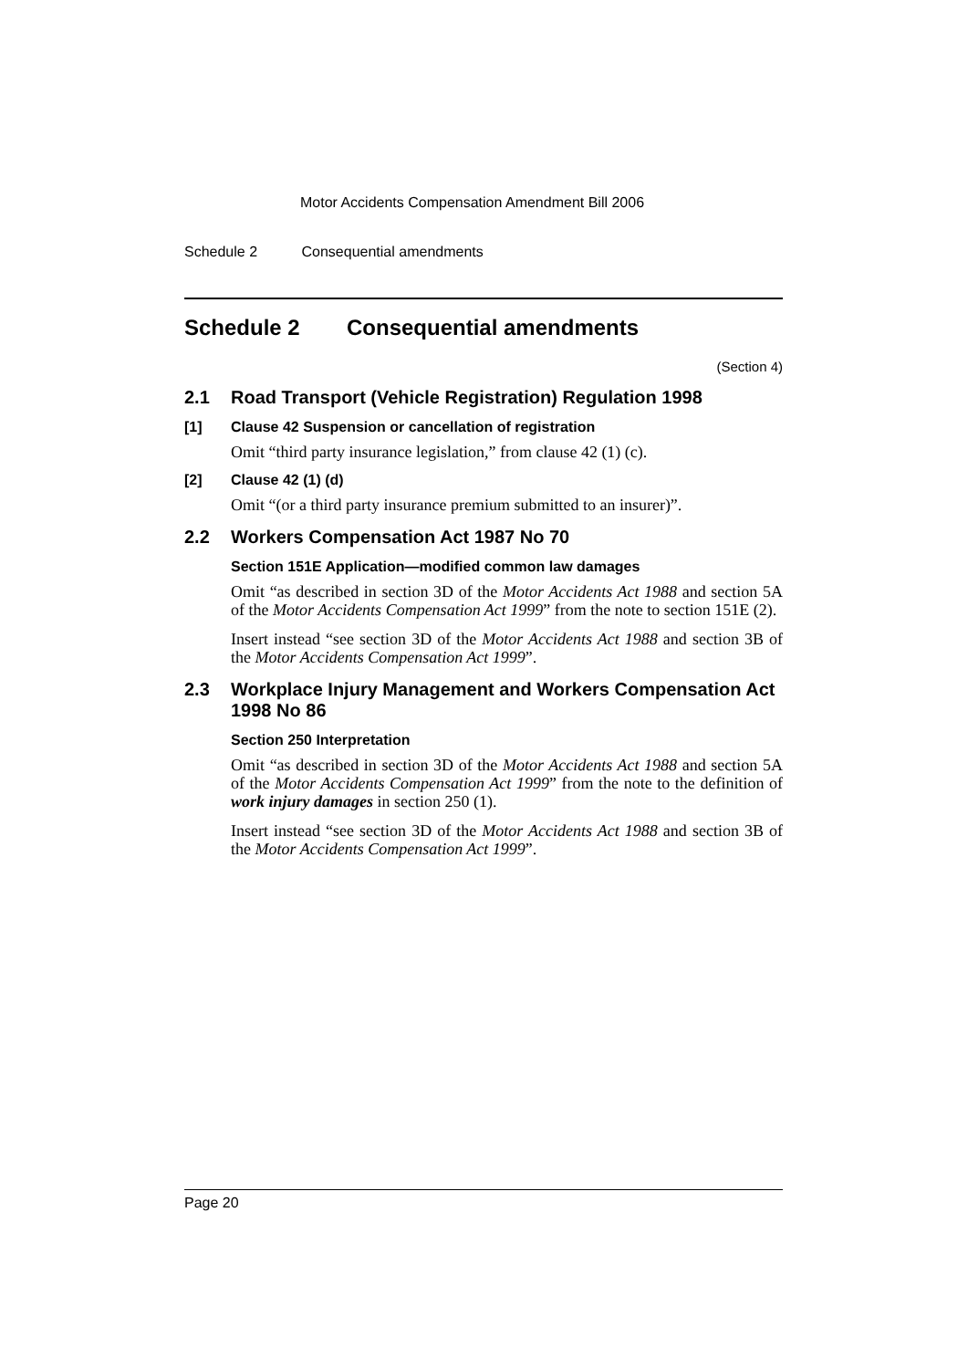Motor Accidents Compensation Amendment Bill 2006
Schedule 2 Consequential amendments
Schedule 2 Consequential amendments
(Section 4)
2.1 Road Transport (Vehicle Registration) Regulation 1998
[1] Clause 42 Suspension or cancellation of registration
Omit “third party insurance legislation,” from clause 42 (1) (c).
[2] Clause 42 (1) (d)
Omit “(or a third party insurance premium submitted to an insurer)”.
2.2 Workers Compensation Act 1987 No 70
Section 151E Application—modified common law damages
Omit “as described in section 3D of the Motor Accidents Act 1988 and section 5A of the Motor Accidents Compensation Act 1999” from the note to section 151E (2).
Insert instead “see section 3D of the Motor Accidents Act 1988 and section 3B of the Motor Accidents Compensation Act 1999”.
2.3 Workplace Injury Management and Workers Compensation Act 1998 No 86
Section 250 Interpretation
Omit “as described in section 3D of the Motor Accidents Act 1988 and section 5A of the Motor Accidents Compensation Act 1999” from the note to the definition of work injury damages in section 250 (1).
Insert instead “see section 3D of the Motor Accidents Act 1988 and section 3B of the Motor Accidents Compensation Act 1999”.
Page 20